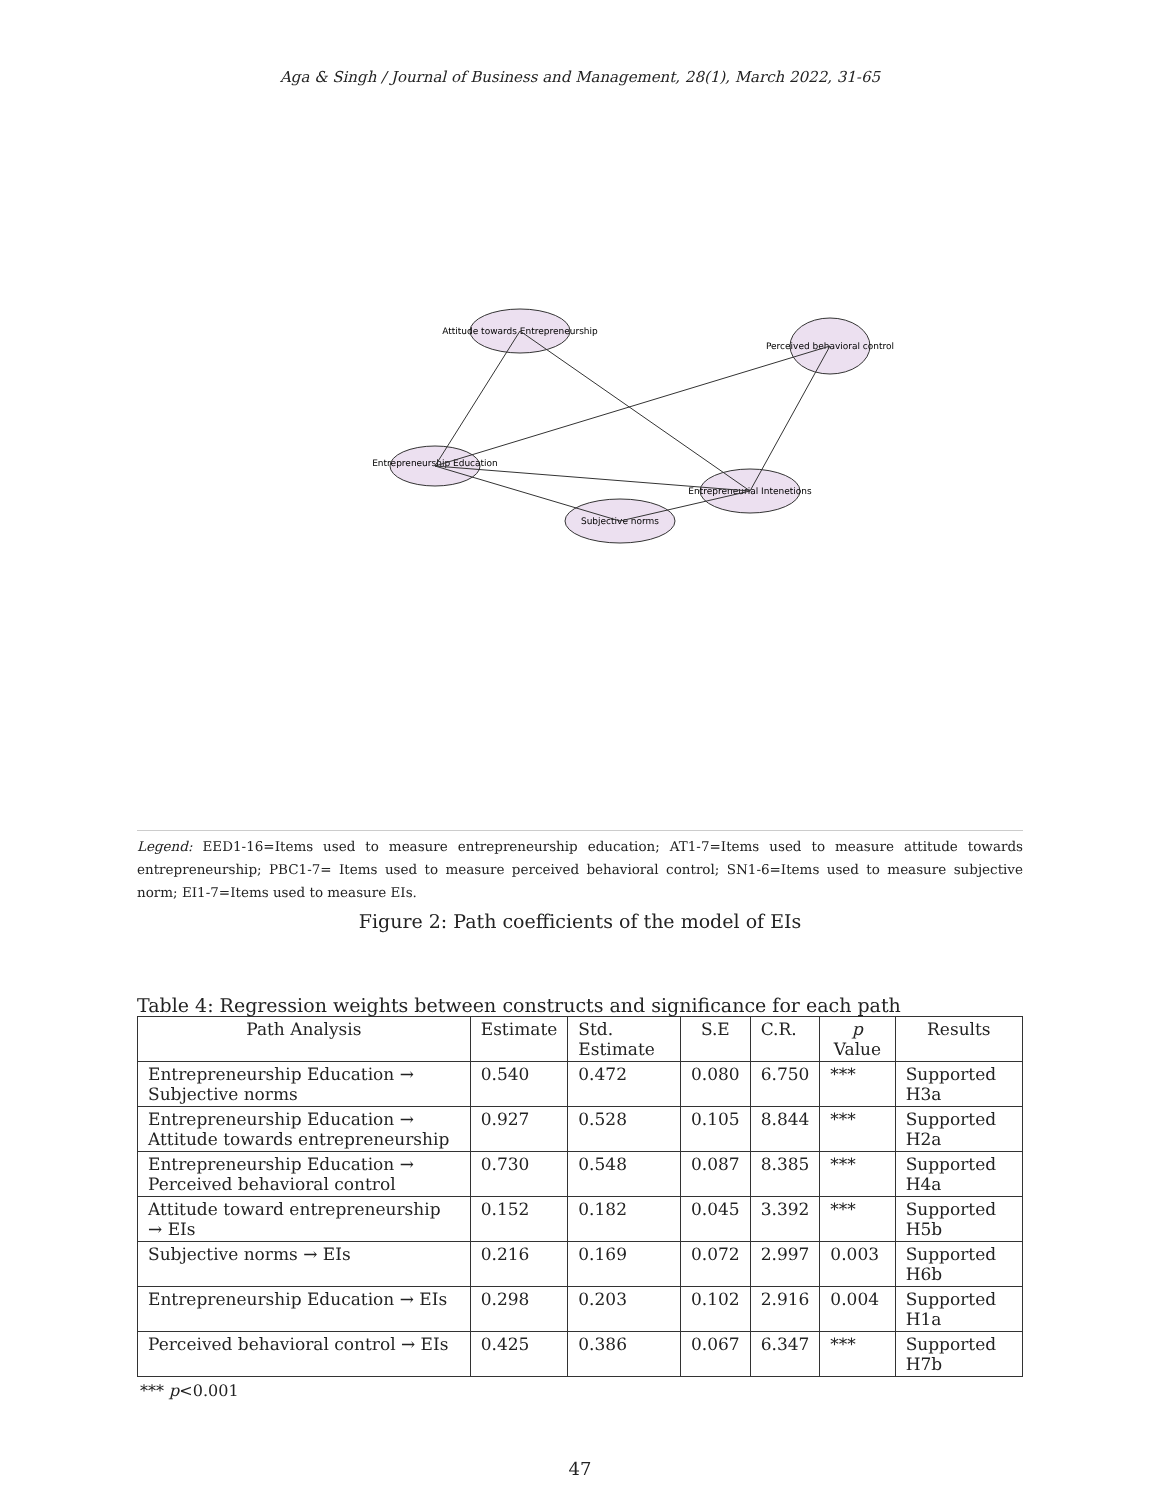Aga & Singh / Journal of Business and Management, 28(1), March 2022, 31-65
Entrepreneurship Education
Attitude towards Entrepreneurship
Subjective norms
Entrepreneurial Intenetions
Perceived behavioral control
Legend: EED1-16=Items used to measure entrepreneurship education; AT1-7=Items used to measure attitude towards entrepreneurship; PBC1-7= Items used to measure perceived behavioral control; SN1-6=Items used to measure subjective norm; EI1-7=Items used to measure EIs.
Figure 2: Path coefficients of the model of EIs
Table 4: Regression weights between constructs and significance for each path
| Path Analysis | Estimate | Std. Estimate | S.E | C.R. | p Value | Results |
| --- | --- | --- | --- | --- | --- | --- |
| Entrepreneurship Education → Subjective norms | 0.540 | 0.472 | 0.080 | 6.750 | *** | Supported H3a |
| Entrepreneurship Education → Attitude towards entrepreneurship | 0.927 | 0.528 | 0.105 | 8.844 | *** | Supported H2a |
| Entrepreneurship Education → Perceived behavioral control | 0.730 | 0.548 | 0.087 | 8.385 | *** | Supported H4a |
| Attitude toward entrepreneurship → EIs | 0.152 | 0.182 | 0.045 | 3.392 | *** | Supported H5b |
| Subjective norms → EIs | 0.216 | 0.169 | 0.072 | 2.997 | 0.003 | Supported H6b |
| Entrepreneurship Education → EIs | 0.298 | 0.203 | 0.102 | 2.916 | 0.004 | Supported H1a |
| Perceived behavioral control → EIs | 0.425 | 0.386 | 0.067 | 6.347 | *** | Supported H7b |
*** p<0.001
47